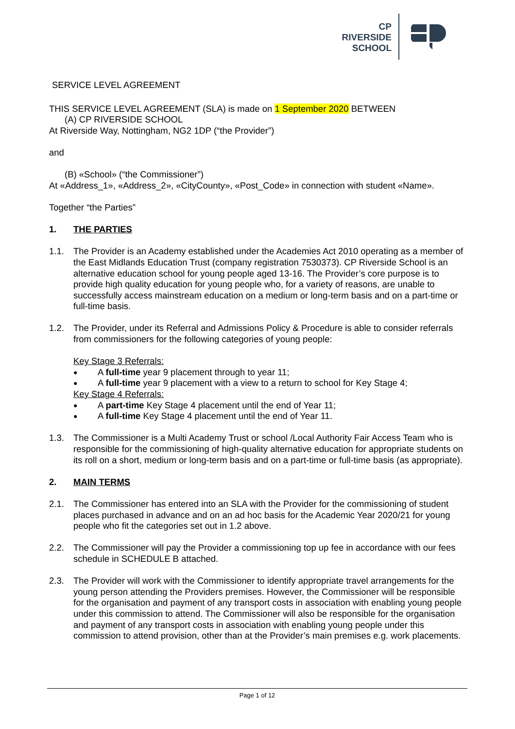CP RIVERSIDE
SCHOOL
SERVICE LEVEL AGREEMENT
THIS SERVICE LEVEL AGREEMENT (SLA) is made on 1 September 2020 BETWEEN
(A) CP RIVERSIDE SCHOOL
At Riverside Way, Nottingham, NG2 1DP (“the Provider”)
and
(B) «School» (“the Commissioner”)
At «Address_1», «Address_2», «CityCounty», «Post_Code» in connection with student «Name».
Together “the Parties”
1. THE PARTIES
1.1. The Provider is an Academy established under the Academies Act 2010 operating as a member of the East Midlands Education Trust (company registration 7530373). CP Riverside School is an alternative education school for young people aged 13-16. The Provider’s core purpose is to provide high quality education for young people who, for a variety of reasons, are unable to successfully access mainstream education on a medium or long-term basis and on a part-time or full-time basis.
1.2. The Provider, under its Referral and Admissions Policy & Procedure is able to consider referrals from commissioners for the following categories of young people:
Key Stage 3 Referrals:
● A full-time year 9 placement through to year 11;
● A full-time year 9 placement with a view to a return to school for Key Stage 4;
Key Stage 4 Referrals:
● A part-time Key Stage 4 placement until the end of Year 11;
● A full-time Key Stage 4 placement until the end of Year 11.
1.3. The Commissioner is a Multi Academy Trust or school /Local Authority Fair Access Team who is responsible for the commissioning of high-quality alternative education for appropriate students on its roll on a short, medium or long-term basis and on a part-time or full-time basis (as appropriate).
2. MAIN TERMS
2.1. The Commissioner has entered into an SLA with the Provider for the commissioning of student places purchased in advance and on an ad hoc basis for the Academic Year 2020/21 for young people who fit the categories set out in 1.2 above.
2.2. The Commissioner will pay the Provider a commissioning top up fee in accordance with our fees schedule in SCHEDULE B attached.
2.3. The Provider will work with the Commissioner to identify appropriate travel arrangements for the young person attending the Providers premises. However, the Commissioner will be responsible for the organisation and payment of any transport costs in association with enabling young people under this commission to attend. The Commissioner will also be responsible for the organisation and payment of any transport costs in association with enabling young people under this commission to attend provision, other than at the Provider’s main premises e.g. work placements.
Page 1 of 12